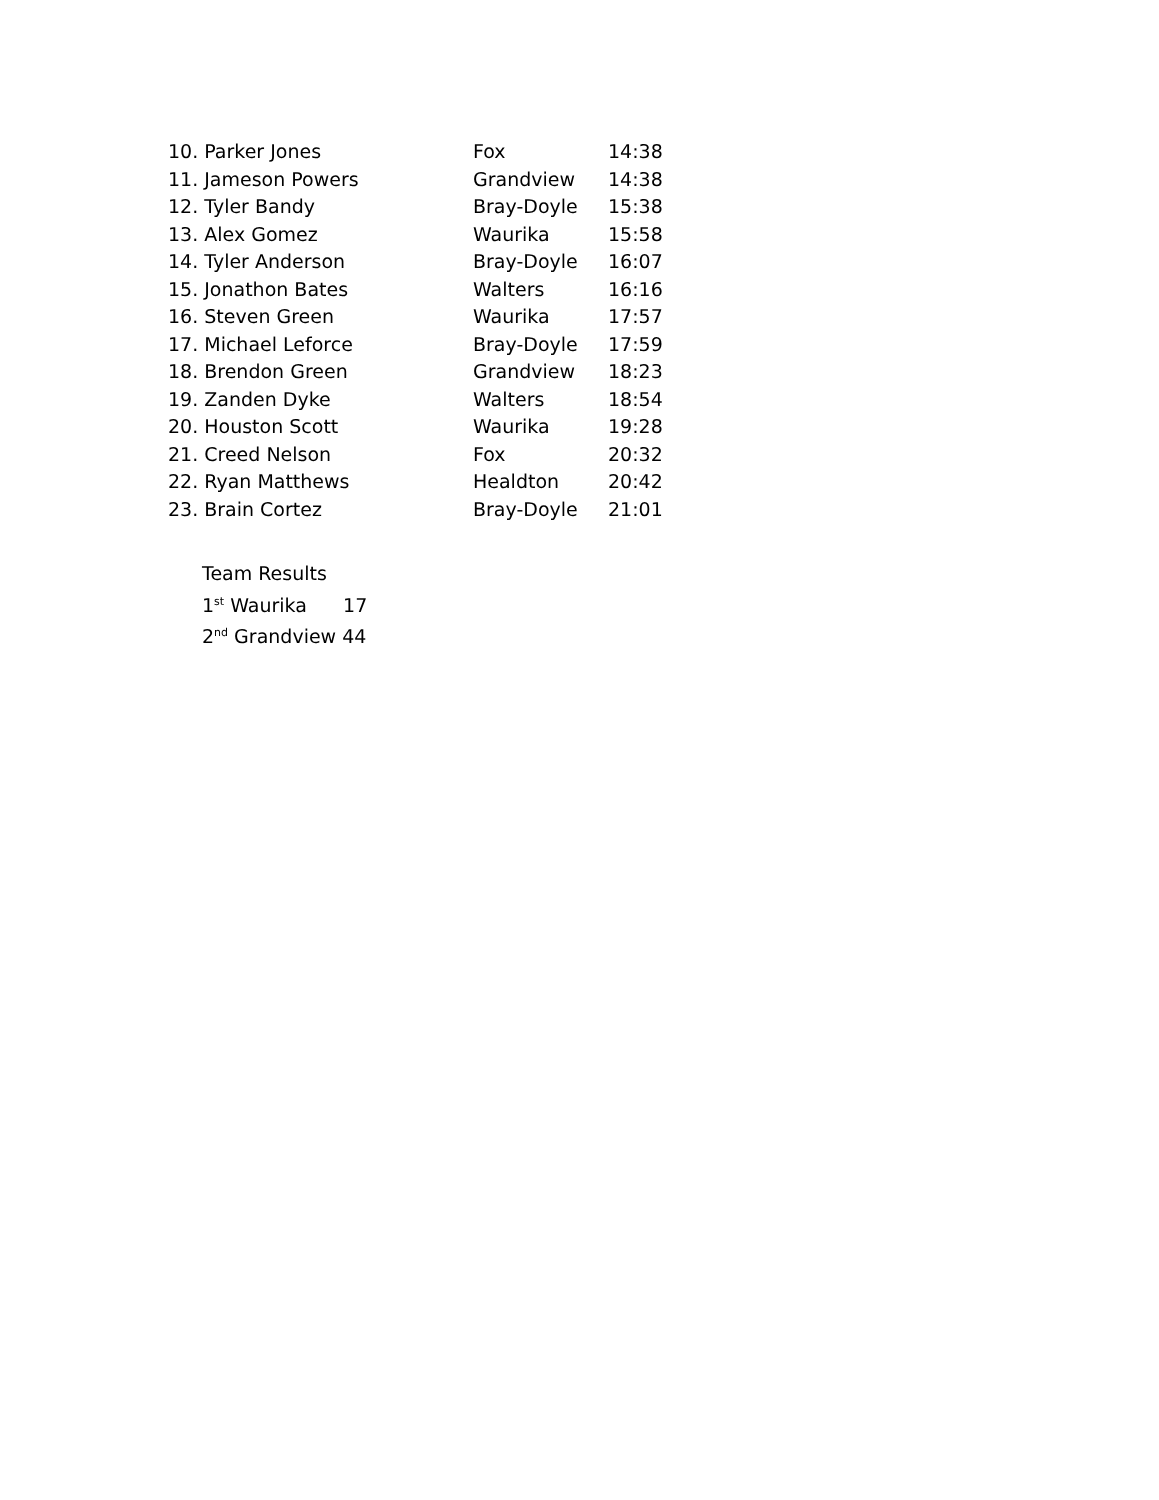| 10. Parker Jones | Fox | 14:38 |
| 11. Jameson Powers | Grandview | 14:38 |
| 12. Tyler Bandy | Bray-Doyle | 15:38 |
| 13. Alex Gomez | Waurika | 15:58 |
| 14. Tyler Anderson | Bray-Doyle | 16:07 |
| 15. Jonathon Bates | Walters | 16:16 |
| 16. Steven Green | Waurika | 17:57 |
| 17. Michael Leforce | Bray-Doyle | 17:59 |
| 18. Brendon Green | Grandview | 18:23 |
| 19. Zanden Dyke | Walters | 18:54 |
| 20. Houston Scott | Waurika | 19:28 |
| 21. Creed Nelson | Fox | 20:32 |
| 22. Ryan Matthews | Healdton | 20:42 |
| 23. Brain Cortez | Bray-Doyle | 21:01 |
Team Results
1<sup>st</sup> Waurika 17
2<sup>nd</sup> Grandview 44